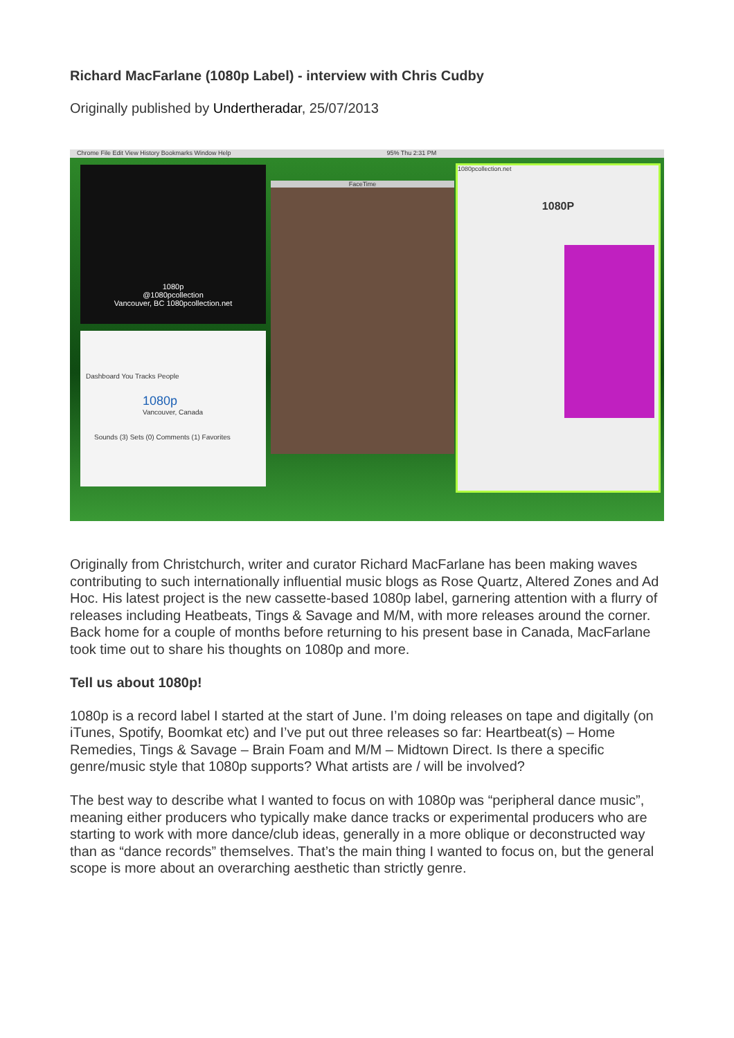Richard MacFarlane (1080p Label) - interview with Chris Cudby
Originally published by Undertheradar, 25/07/2013
Chrome File Edit View History Bookmarks Window Help 95% Thu 2:31 PM
1080p
@1080pcollection
Vancouver, BC 1080pcollection.net
Dashboard You Tracks People
1080p
Vancouver, Canada
Sounds (3) Sets (0) Comments (1) Favorites
FaceTime
1080pcollection.net
1080P
Originally from Christchurch, writer and curator Richard MacFarlane has been making waves contributing to such internationally influential music blogs as Rose Quartz, Altered Zones and Ad Hoc. His latest project is the new cassette-based 1080p label, garnering attention with a flurry of releases including Heatbeats, Tings & Savage and M/M, with more releases around the corner. Back home for a couple of months before returning to his present base in Canada, MacFarlane took time out to share his thoughts on 1080p and more.
Tell us about 1080p!
1080p is a record label I started at the start of June. I’m doing releases on tape and digitally (on iTunes, Spotify, Boomkat etc) and I’ve put out three releases so far: Heartbeat(s) – Home Remedies, Tings & Savage – Brain Foam and M/M – Midtown Direct. Is there a specific genre/music style that 1080p supports? What artists are / will be involved?
The best way to describe what I wanted to focus on with 1080p was “peripheral dance music”, meaning either producers who typically make dance tracks or experimental producers who are starting to work with more dance/club ideas, generally in a more oblique or deconstructed way than as “dance records” themselves. That’s the main thing I wanted to focus on, but the general scope is more about an overarching aesthetic than strictly genre.